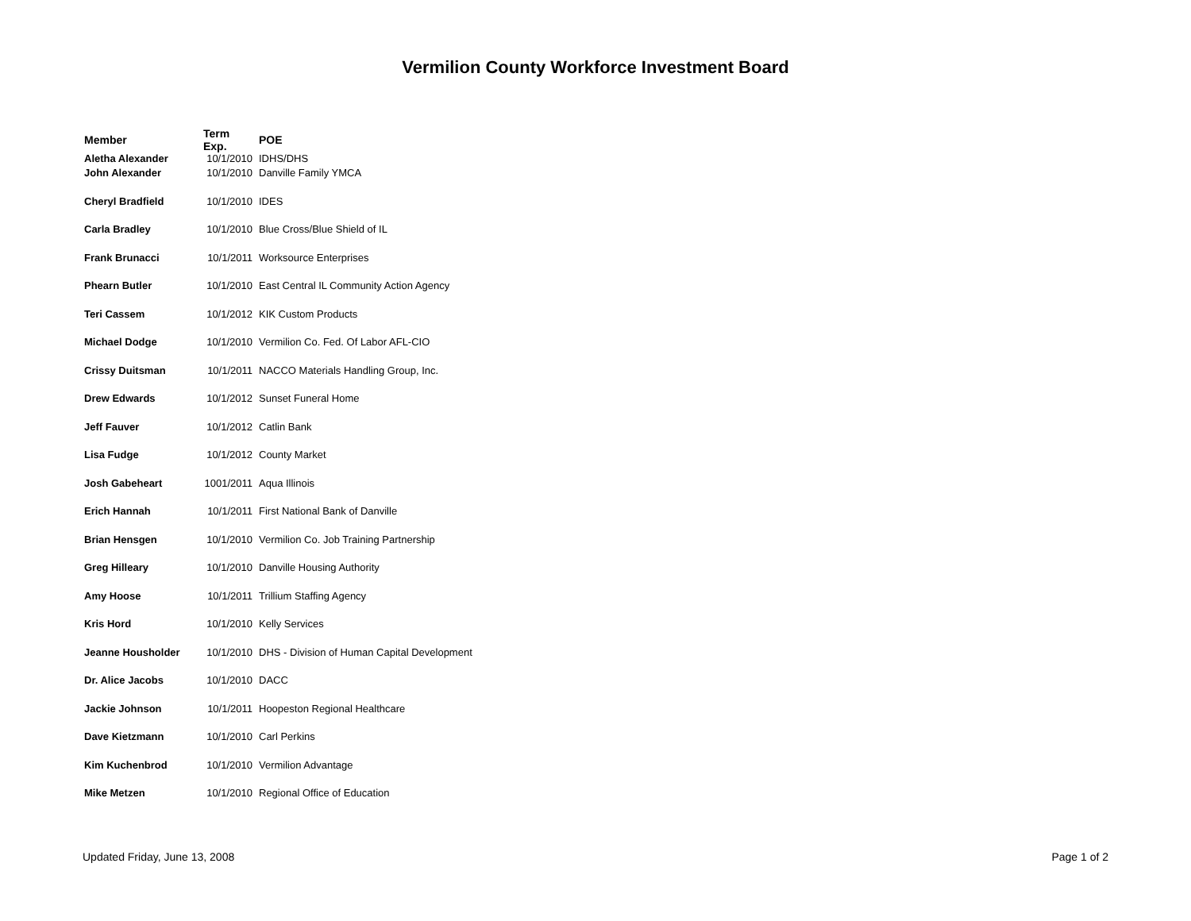Vermilion County Workforce Investment Board
| Member | Term Exp. | POE |
| --- | --- | --- |
| Aletha Alexander | 10/1/2010 | IDHS/DHS |
| John Alexander | 10/1/2010 | Danville Family YMCA |
| Cheryl Bradfield | 10/1/2010 | IDES |
| Carla Bradley | 10/1/2010 | Blue Cross/Blue Shield of IL |
| Frank Brunacci | 10/1/2011 | Worksource Enterprises |
| Phearn Butler | 10/1/2010 | East Central IL Community Action Agency |
| Teri Cassem | 10/1/2012 | KIK Custom Products |
| Michael Dodge | 10/1/2010 | Vermilion Co. Fed. Of Labor AFL-CIO |
| Crissy Duitsman | 10/1/2011 | NACCO Materials Handling Group, Inc. |
| Drew Edwards | 10/1/2012 | Sunset Funeral Home |
| Jeff Fauver | 10/1/2012 | Catlin Bank |
| Lisa Fudge | 10/1/2012 | County Market |
| Josh Gabeheart | 1001/2011 | Aqua Illinois |
| Erich Hannah | 10/1/2011 | First National Bank of Danville |
| Brian Hensgen | 10/1/2010 | Vermilion Co. Job Training Partnership |
| Greg Hilleary | 10/1/2010 | Danville Housing Authority |
| Amy Hoose | 10/1/2011 | Trillium Staffing Agency |
| Kris Hord | 10/1/2010 | Kelly Services |
| Jeanne Housholder | 10/1/2010 | DHS - Division of Human Capital Development |
| Dr. Alice Jacobs | 10/1/2010 | DACC |
| Jackie Johnson | 10/1/2011 | Hoopeston Regional Healthcare |
| Dave Kietzmann | 10/1/2010 | Carl Perkins |
| Kim Kuchenbrod | 10/1/2010 | Vermilion Advantage |
| Mike Metzen | 10/1/2010 | Regional Office of Education |
Updated Friday, June 13, 2008 Page 1 of 2